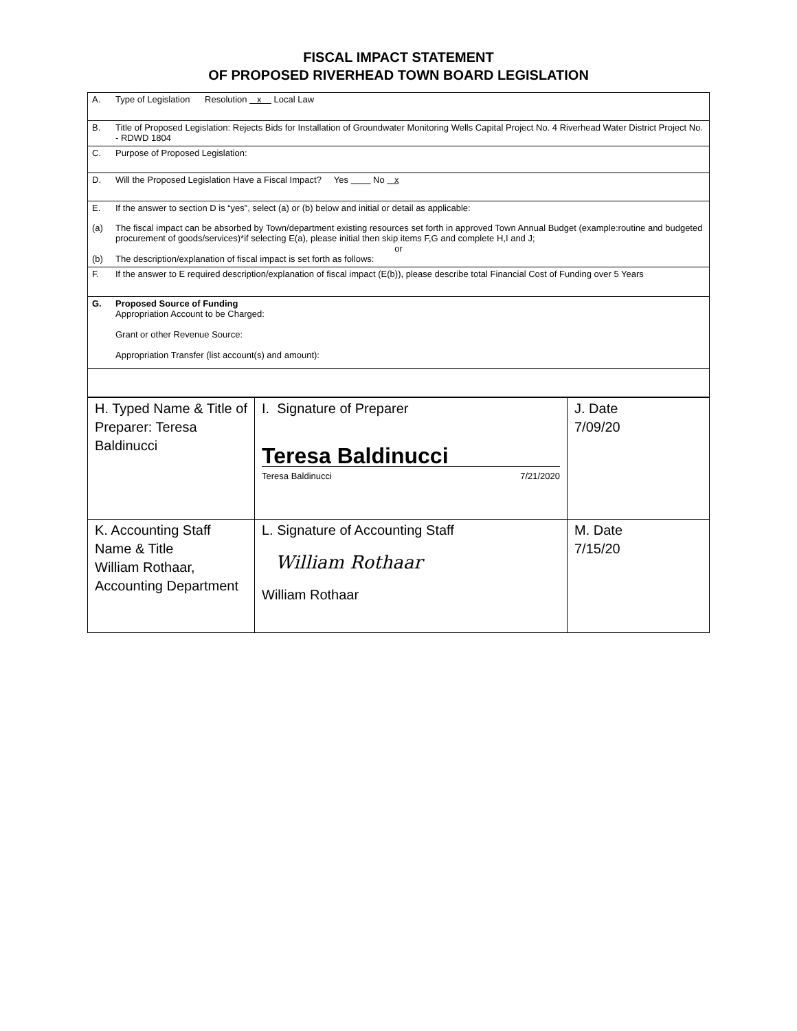FISCAL IMPACT STATEMENT
OF PROPOSED RIVERHEAD TOWN BOARD LEGISLATION
A. Type of Legislation Resolution x Local Law
B. Title of Proposed Legislation: Rejects Bids for Installation of Groundwater Monitoring Wells Capital Project No. 4 Riverhead Water District Project No. - RDWD 1804
C. Purpose of Proposed Legislation:
D. Will the Proposed Legislation Have a Fiscal Impact? Yes No x
E. If the answer to section D is “yes”, select (a) or (b) below and initial or detail as applicable:
(a) The fiscal impact can be absorbed by Town/department existing resources set forth in approved Town Annual Budget (example:routine and budgeted procurement of goods/services)*if selecting E(a), please initial then skip items F,G and complete H,I and J;
or
(b) The description/explanation of fiscal impact is set forth as follows:
F. If the answer to E required description/explanation of fiscal impact (E(b)), please describe total Financial Cost of Funding over 5 Years
G. Proposed Source of Funding
Appropriation Account to be Charged:
Grant or other Revenue Source:
Appropriation Transfer (list account(s) and amount):
| H. Typed Name & Title of Preparer: Teresa Baldinucci | I. Signature of Preparer Teresa Baldinucci Teresa Baldinucci 7/21/2020 | J. Date 7/09/20 |
| K. Accounting Staff Name & Title William Rothaar, Accounting Department | L. Signature of Accounting Staff William Rothaar William Rothaar | M. Date 7/15/20 |